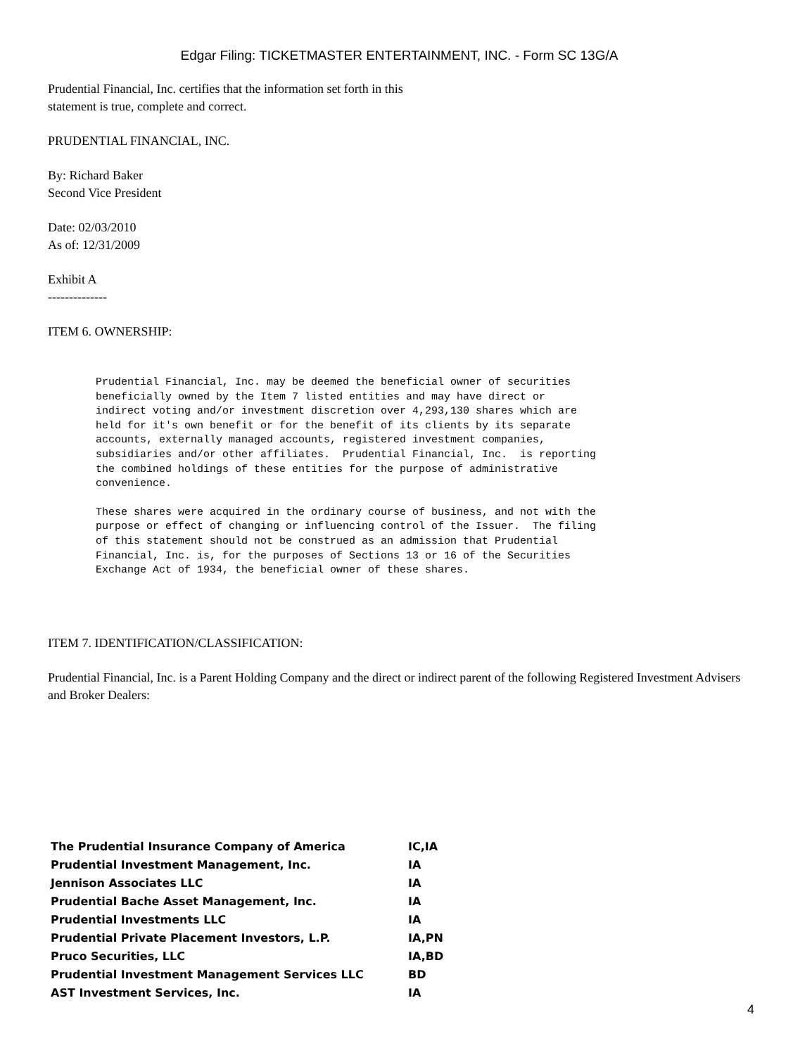Edgar Filing: TICKETMASTER ENTERTAINMENT, INC. - Form SC 13G/A
Prudential Financial, Inc. certifies that the information set forth in this
statement is true, complete and correct.
PRUDENTIAL FINANCIAL, INC.
By: Richard Baker
Second Vice President
Date: 02/03/2010
As of: 12/31/2009
Exhibit A
--------------
ITEM 6. OWNERSHIP:
Prudential Financial, Inc. may be deemed the beneficial owner of securities
beneficially owned by the Item 7 listed entities and may have direct or
indirect voting and/or investment discretion over 4,293,130 shares which are
held for it's own benefit or for the benefit of its clients by its separate
accounts, externally managed accounts, registered investment companies,
subsidiaries and/or other affiliates.  Prudential Financial, Inc.  is reporting
the combined holdings of these entities for the purpose of administrative
convenience.
These shares were acquired in the ordinary course of business, and not with the
purpose or effect of changing or influencing control of the Issuer.  The filing
of this statement should not be construed as an admission that Prudential
Financial, Inc. is, for the purposes of Sections 13 or 16 of the Securities
Exchange Act of 1934, the beneficial owner of these shares.
ITEM 7. IDENTIFICATION/CLASSIFICATION:
Prudential Financial, Inc. is a Parent Holding Company and the direct or indirect parent of the following Registered Investment Advisers and Broker Dealers:
| The Prudential Insurance Company of America | IC,IA |
| Prudential Investment Management, Inc. | IA |
| Jennison Associates LLC | IA |
| Prudential Bache Asset Management, Inc. | IA |
| Prudential Investments LLC | IA |
| Prudential Private Placement Investors, L.P. | IA,PN |
| Pruco Securities, LLC | IA,BD |
| Prudential Investment Management Services LLC | BD |
| AST Investment Services, Inc. | IA |
4